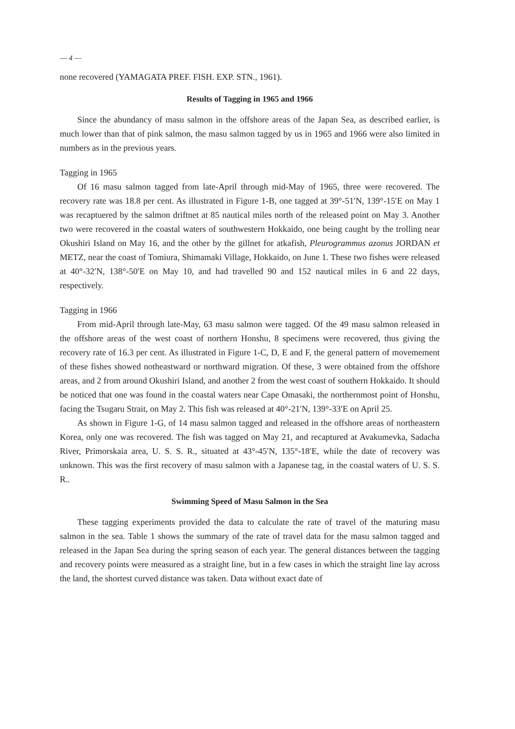— 4 —
none recovered (YAMAGATA PREF. FISH. EXP. STN., 1961).
Results of Tagging in 1965 and 1966
Since the abundancy of masu salmon in the offshore areas of the Japan Sea, as described earlier, is much lower than that of pink salmon, the masu salmon tagged by us in 1965 and 1966 were also limited in numbers as in the previous years.
Tagging in 1965
Of 16 masu salmon tagged from late-April through mid-May of 1965, three were recovered. The recovery rate was 18.8 per cent. As illustrated in Figure 1-B, one tagged at 39°-51′N, 139°-15′E on May 1 was recaptuered by the salmon driftnet at 85 nautical miles north of the released point on May 3. Another two were recovered in the coastal waters of southwestern Hokkaido, one being caught by the trolling near Okushiri Island on May 16, and the other by the gillnet for atkafish, Pleurogrammus azonus JORDAN et METZ, near the coast of Tomiura, Shimamaki Village, Hokkaido, on June 1. These two fishes were released at 40°-32′N, 138°-50′E on May 10, and had travelled 90 and 152 nautical miles in 6 and 22 days, respectively.
Tagging in 1966
From mid-April through late-May, 63 masu salmon were tagged. Of the 49 masu salmon released in the offshore areas of the west coast of northern Honshu, 8 specimens were recovered, thus giving the recovery rate of 16.3 per cent. As illustrated in Figure 1-C, D, E and F, the general pattern of movemement of these fishes showed notheastward or northward migration. Of these, 3 were obtained from the offshore areas, and 2 from around Okushiri Island, and another 2 from the west coast of southern Hokkaido. It should be noticed that one was found in the coastal waters near Cape Omasaki, the northernmost point of Honshu, facing the Tsugaru Strait, on May 2. This fish was released at 40°-21′N, 139°-33′E on April 25.
As shown in Figure 1-G, of 14 masu salmon tagged and released in the offshore areas of northeastern Korea, only one was recovered. The fish was tagged on May 21, and recaptured at Avakumevka, Sadacha River, Primorskaia area, U. S. S. R., situated at 43°-45′N, 135°-18′E, while the date of recovery was unknown. This was the first recovery of masu salmon with a Japanese tag, in the coastal waters of U. S. S. R..
Swimming Speed of Masu Salmon in the Sea
These tagging experiments provided the data to calculate the rate of travel of the maturing masu salmon in the sea. Table 1 shows the summary of the rate of travel data for the masu salmon tagged and released in the Japan Sea during the spring season of each year. The general distances between the tagging and recovery points were measured as a straight line, but in a few cases in which the straight line lay across the land, the shortest curved distance was taken. Data without exact date of